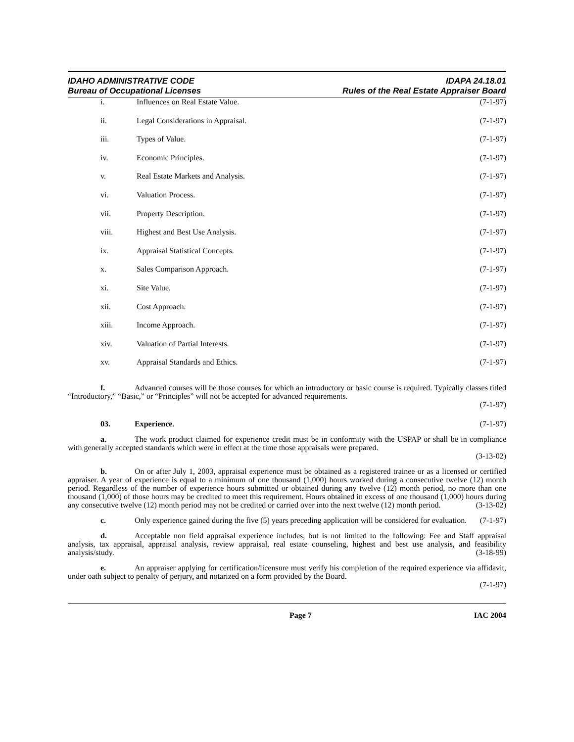IDAHO ADMINISTRATIVE CODE
Bureau of Occupational Licenses
IDAPA 24.18.01
Rules of the Real Estate Appraiser Board
i. Influences on Real Estate Value. (7-1-97)
ii. Legal Considerations in Appraisal. (7-1-97)
iii. Types of Value. (7-1-97)
iv. Economic Principles. (7-1-97)
v. Real Estate Markets and Analysis. (7-1-97)
vi. Valuation Process. (7-1-97)
vii. Property Description. (7-1-97)
viii. Highest and Best Use Analysis. (7-1-97)
ix. Appraisal Statistical Concepts. (7-1-97)
x. Sales Comparison Approach. (7-1-97)
xi. Site Value. (7-1-97)
xii. Cost Approach. (7-1-97)
xiii. Income Approach. (7-1-97)
xiv. Valuation of Partial Interests. (7-1-97)
xv. Appraisal Standards and Ethics. (7-1-97)
f. Advanced courses will be those courses for which an introductory or basic course is required. Typically classes titled “Introductory,” “Basic,” or “Principles” will not be accepted for advanced requirements.
(7-1-97)
03. Experience. (7-1-97)
a. The work product claimed for experience credit must be in conformity with the USPAP or shall be in compliance with generally accepted standards which were in effect at the time those appraisals were prepared.
(3-13-02)
b. On or after July 1, 2003, appraisal experience must be obtained as a registered trainee or as a licensed or certified appraiser. A year of experience is equal to a minimum of one thousand (1,000) hours worked during a consecutive twelve (12) month period. Regardless of the number of experience hours submitted or obtained during any twelve (12) month period, no more than one thousand (1,000) of those hours may be credited to meet this requirement. Hours obtained in excess of one thousand (1,000) hours during any consecutive twelve (12) month period may not be credited or carried over into the next twelve (12) month period. (3-13-02)
c. Only experience gained during the five (5) years preceding application will be considered for evaluation. (7-1-97)
d. Acceptable non field appraisal experience includes, but is not limited to the following: Fee and Staff appraisal analysis, tax appraisal, appraisal analysis, review appraisal, real estate counseling, highest and best use analysis, and feasibility analysis/study. (3-18-99)
e. An appraiser applying for certification/licensure must verify his completion of the required experience via affidavit, under oath subject to penalty of perjury, and notarized on a form provided by the Board.
(7-1-97)
Page 7 IAC 2004